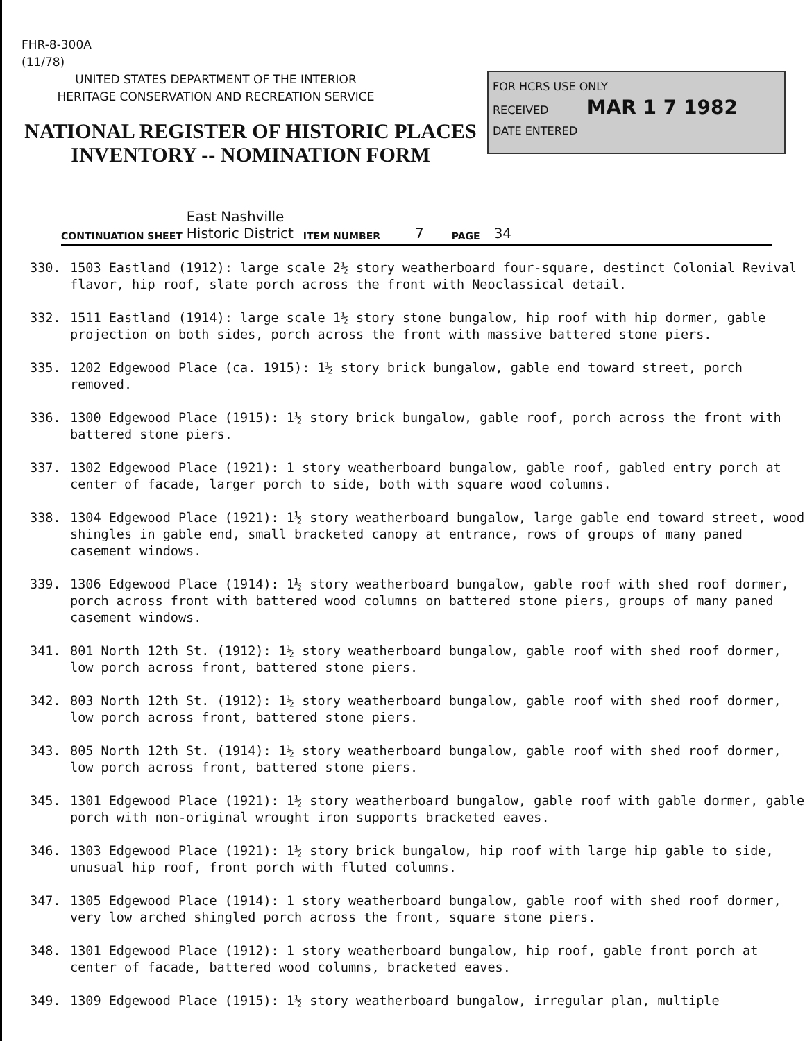FHR-8-300A
(11/78)
UNITED STATES DEPARTMENT OF THE INTERIOR
HERITAGE CONSERVATION AND RECREATION SERVICE
NATIONAL REGISTER OF HISTORIC PLACES
INVENTORY -- NOMINATION FORM
FOR HCRS USE ONLY
RECEIVED MAR 1 7 1982
DATE ENTERED
CONTINUATION SHEET East Nashville
Historic District ITEM NUMBER 7 PAGE 34
330. 1503 Eastland (1912): large scale 2½ story weatherboard four-square, destinct Colonial Revival flavor, hip roof, slate porch across the front with Neoclassical detail.
332. 1511 Eastland (1914): large scale 1½ story stone bungalow, hip roof with hip dormer, gable projection on both sides, porch across the front with massive battered stone piers.
335. 1202 Edgewood Place (ca. 1915): 1½ story brick bungalow, gable end toward street, porch removed.
336. 1300 Edgewood Place (1915): 1½ story brick bungalow, gable roof, porch across the front with battered stone piers.
337. 1302 Edgewood Place (1921): 1 story weatherboard bungalow, gable roof, gabled entry porch at center of facade, larger porch to side, both with square wood columns.
338. 1304 Edgewood Place (1921): 1½ story weatherboard bungalow, large gable end toward street, wood shingles in gable end, small bracketed canopy at entrance, rows of groups of many paned casement windows.
339. 1306 Edgewood Place (1914): 1½ story weatherboard bungalow, gable roof with shed roof dormer, porch across front with battered wood columns on battered stone piers, groups of many paned casement windows.
341. 801 North 12th St. (1912): 1½ story weatherboard bungalow, gable roof with shed roof dormer, low porch across front, battered stone piers.
342. 803 North 12th St. (1912): 1½ story weatherboard bungalow, gable roof with shed roof dormer, low porch across front, battered stone piers.
343. 805 North 12th St. (1914): 1½ story weatherboard bungalow, gable roof with shed roof dormer, low porch across front, battered stone piers.
345. 1301 Edgewood Place (1921): 1½ story weatherboard bungalow, gable roof with gable dormer, gable porch with non-original wrought iron supports bracketed eaves.
346. 1303 Edgewood Place (1921): 1½ story brick bungalow, hip roof with large hip gable to side, unusual hip roof, front porch with fluted columns.
347. 1305 Edgewood Place (1914): 1 story weatherboard bungalow, gable roof with shed roof dormer, very low arched shingled porch across the front, square stone piers.
348. 1301 Edgewood Place (1912): 1 story weatherboard bungalow, hip roof, gable front porch at center of facade, battered wood columns, bracketed eaves.
349. 1309 Edgewood Place (1915): 1½ story weatherboard bungalow, irregular plan, multiple